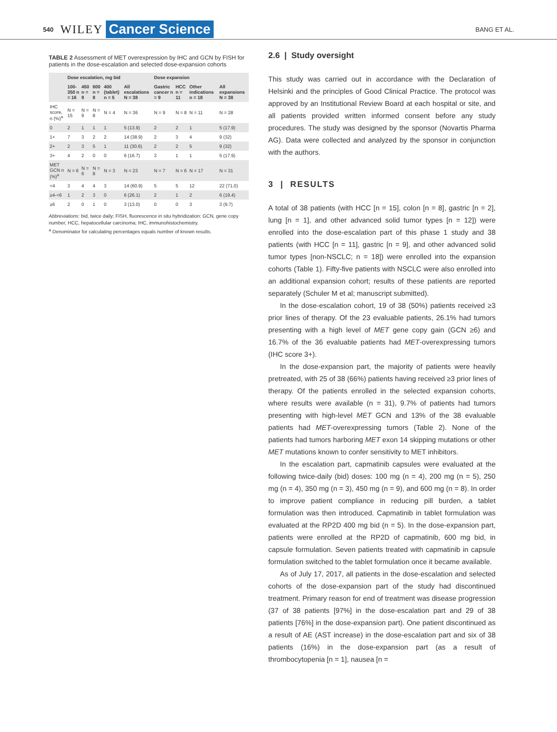540 WILEY Cancer Science BANG ET AL.
TABLE 2 Assessment of MET overexpression by IHC and GCN by FISH for patients in the dose-escalation and selected dose-expansion cohorts
| | Dose escalation, mg bid | | | | | Dose expansion | | | |
| --- | --- | --- | --- | --- | --- | --- | --- | --- | --- |
| | 100-350 n = 16 | 450 n = 9 | 600 n = 8 | 400 (tablet) n = 5 | All escalations N = 38 | Gastric cancer n = 9 | HCC n = 11 | Other indications n = 18 | All expansions N = 38 |
| IHC score, n (%)<sup>a</sup> | N = 15 | N = 9 | N = 8 | N = 4 | N = 36 | N = 9 | N = 8 | N = 11 | N = 28 |
| 0 | 2 | 1 | 1 | 1 | 5 (13.9) | 2 | 2 | 1 | 5 (17.9) |
| 1+ | 7 | 3 | 2 | 2 | 14 (38.9) | 2 | 3 | 4 | 9 (32) |
| 2+ | 2 | 3 | 5 | 1 | 11 (30.6) | 2 | 2 | 5 | 9 (32) |
| 3+ | 4 | 2 | 0 | 0 | 6 (16.7) | 3 | 1 | 1 | 5 (17.9) |
| MET GCN n (%)<sup>a</sup> | N = 6 | N = 6 | N = 8 | N = 3 | N = 23 | N = 7 | N = 6 | N = 17 | N = 31 |
| <4 | 3 | 4 | 4 | 3 | 14 (60.9) | 5 | 5 | 12 | 22 (71.0) |
| ≥4-<6 | 1 | 2 | 3 | 0 | 6 (26.1) | 2 | 1 | 2 | 6 (19.4) |
| ≥6 | 2 | 0 | 1 | 0 | 3 (13.0) | 0 | 0 | 3 | 3 (9.7) |
Abbreviations: bid, twice daily; FISH, fluorescence in situ hybridization; GCN, gene copy number, HCC, hepatocellular carcinoma; IHC, immunohistochemistry.
<sup>a</sup> Denominator for calculating percentages equals number of known results.
2.6 | Study oversight
This study was carried out in accordance with the Declaration of Helsinki and the principles of Good Clinical Practice. The protocol was approved by an Institutional Review Board at each hospital or site, and all patients provided written informed consent before any study procedures. The study was designed by the sponsor (Novartis Pharma AG). Data were collected and analyzed by the sponsor in conjunction with the authors.
3 | RESULTS
A total of 38 patients (with HCC [n = 15], colon [n = 8], gastric [n = 2], lung [n = 1], and other advanced solid tumor types [n = 12]) were enrolled into the dose-escalation part of this phase 1 study and 38 patients (with HCC [n = 11], gastric [n = 9], and other advanced solid tumor types [non-NSCLC; n = 18]) were enrolled into the expansion cohorts (Table 1). Fifty-five patients with NSCLC were also enrolled into an additional expansion cohort; results of these patients are reported separately (Schuler M et al; manuscript submitted).
In the dose-escalation cohort, 19 of 38 (50%) patients received ≥3 prior lines of therapy. Of the 23 evaluable patients, 26.1% had tumors presenting with a high level of MET gene copy gain (GCN ≥6) and 16.7% of the 36 evaluable patients had MET-overexpressing tumors (IHC score 3+).
In the dose-expansion part, the majority of patients were heavily pretreated, with 25 of 38 (66%) patients having received ≥3 prior lines of therapy. Of the patients enrolled in the selected expansion cohorts, where results were available (n = 31), 9.7% of patients had tumors presenting with high-level MET GCN and 13% of the 38 evaluable patients had MET-overexpressing tumors (Table 2). None of the patients had tumors harboring MET exon 14 skipping mutations or other MET mutations known to confer sensitivity to MET inhibitors.
In the escalation part, capmatinib capsules were evaluated at the following twice-daily (bid) doses: 100 mg (n = 4), 200 mg (n = 5), 250 mg (n = 4), 350 mg (n = 3), 450 mg (n = 9), and 600 mg (n = 8). In order to improve patient compliance in reducing pill burden, a tablet formulation was then introduced. Capmatinib in tablet formulation was evaluated at the RP2D 400 mg bid (n = 5). In the dose-expansion part, patients were enrolled at the RP2D of capmatinib, 600 mg bid, in capsule formulation. Seven patients treated with capmatinib in capsule formulation switched to the tablet formulation once it became available.
As of July 17, 2017, all patients in the dose-escalation and selected cohorts of the dose-expansion part of the study had discontinued treatment. Primary reason for end of treatment was disease progression (37 of 38 patients [97%] in the dose-escalation part and 29 of 38 patients [76%] in the dose-expansion part). One patient discontinued as a result of AE (AST increase) in the dose-escalation part and six of 38 patients (16%) in the dose-expansion part (as a result of thrombocytopenia [n = 1], nausea [n =